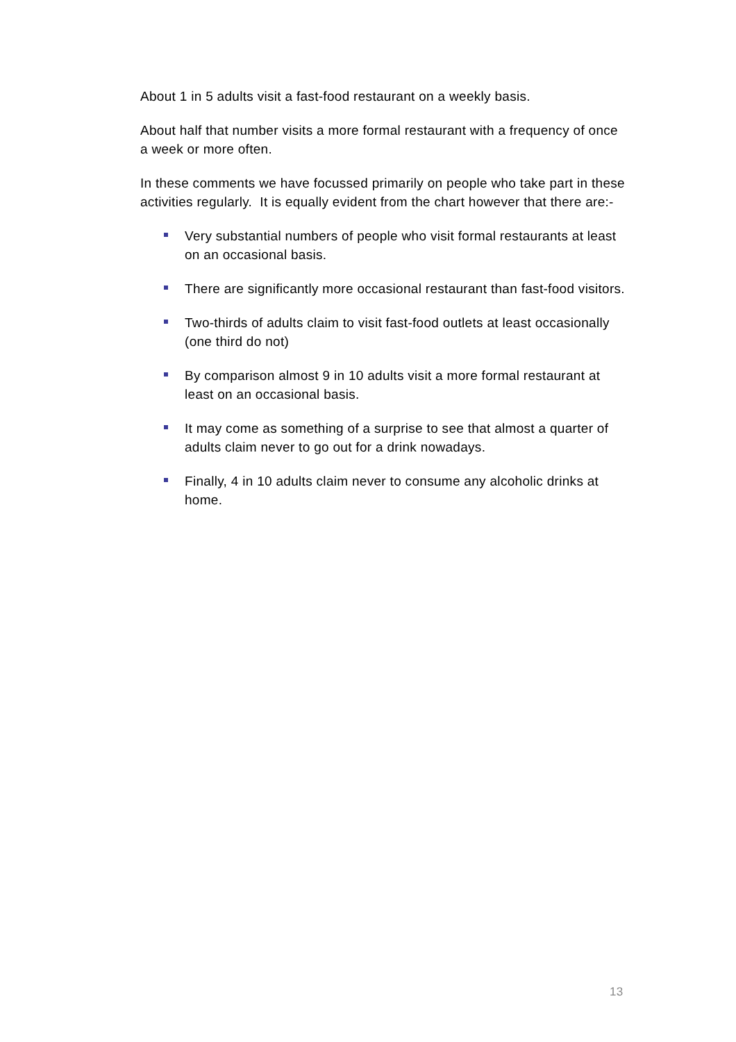About 1 in 5 adults visit a fast-food restaurant on a weekly basis.
About half that number visits a more formal restaurant with a frequency of once a week or more often.
In these comments we have focussed primarily on people who take part in these activities regularly. It is equally evident from the chart however that there are:-
Very substantial numbers of people who visit formal restaurants at least on an occasional basis.
There are significantly more occasional restaurant than fast-food visitors.
Two-thirds of adults claim to visit fast-food outlets at least occasionally (one third do not)
By comparison almost 9 in 10 adults visit a more formal restaurant at least on an occasional basis.
It may come as something of a surprise to see that almost a quarter of adults claim never to go out for a drink nowadays.
Finally, 4 in 10 adults claim never to consume any alcoholic drinks at home.
13